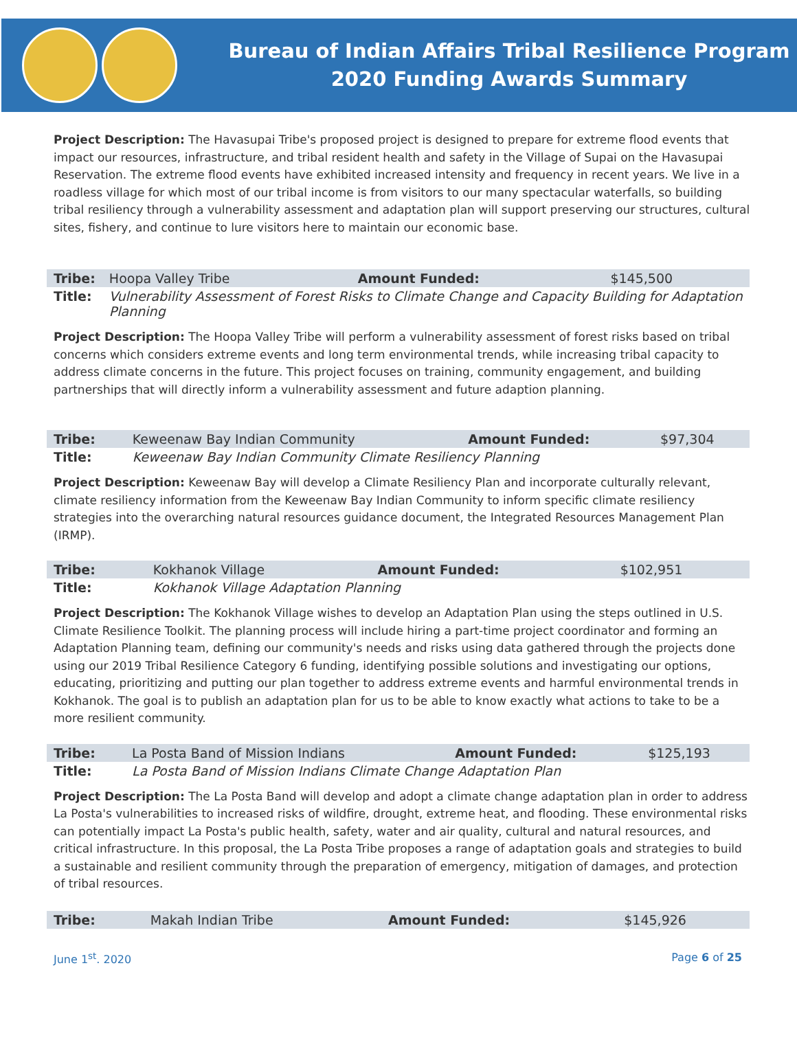Bureau of Indian Affairs Tribal Resilience Program
2020 Funding Awards Summary
Project Description: The Havasupai Tribe's proposed project is designed to prepare for extreme flood events that impact our resources, infrastructure, and tribal resident health and safety in the Village of Supai on the Havasupai Reservation. The extreme flood events have exhibited increased intensity and frequency in recent years. We live in a roadless village for which most of our tribal income is from visitors to our many spectacular waterfalls, so building tribal resiliency through a vulnerability assessment and adaptation plan will support preserving our structures, cultural sites, fishery, and continue to lure visitors here to maintain our economic base.
| Tribe: | Hoopa Valley Tribe | Amount Funded: | $145,500 |
| Title: | Vulnerability Assessment of Forest Risks to Climate Change and Capacity Building for Adaptation Planning | | |
Project Description: The Hoopa Valley Tribe will perform a vulnerability assessment of forest risks based on tribal concerns which considers extreme events and long term environmental trends, while increasing tribal capacity to address climate concerns in the future. This project focuses on training, community engagement, and building partnerships that will directly inform a vulnerability assessment and future adaption planning.
| Tribe: | Keweenaw Bay Indian Community | Amount Funded: | $97,304 |
| Title: | Keweenaw Bay Indian Community Climate Resiliency Planning | | |
Project Description: Keweenaw Bay will develop a Climate Resiliency Plan and incorporate culturally relevant, climate resiliency information from the Keweenaw Bay Indian Community to inform specific climate resiliency strategies into the overarching natural resources guidance document, the Integrated Resources Management Plan (IRMP).
| Tribe: | Kokhanok Village | Amount Funded: | $102,951 |
| Title: | Kokhanok Village Adaptation Planning | | |
Project Description: The Kokhanok Village wishes to develop an Adaptation Plan using the steps outlined in U.S. Climate Resilience Toolkit. The planning process will include hiring a part-time project coordinator and forming an Adaptation Planning team, defining our community's needs and risks using data gathered through the projects done using our 2019 Tribal Resilience Category 6 funding, identifying possible solutions and investigating our options, educating, prioritizing and putting our plan together to address extreme events and harmful environmental trends in Kokhanok. The goal is to publish an adaptation plan for us to be able to know exactly what actions to take to be a more resilient community.
| Tribe: | La Posta Band of Mission Indians | Amount Funded: | $125,193 |
| Title: | La Posta Band of Mission Indians Climate Change Adaptation Plan | | |
Project Description: The La Posta Band will develop and adopt a climate change adaptation plan in order to address La Posta's vulnerabilities to increased risks of wildfire, drought, extreme heat, and flooding. These environmental risks can potentially impact La Posta's public health, safety, water and air quality, cultural and natural resources, and critical infrastructure. In this proposal, the La Posta Tribe proposes a range of adaptation goals and strategies to build a sustainable and resilient community through the preparation of emergency, mitigation of damages, and protection of tribal resources.
| Tribe: | Makah Indian Tribe | Amount Funded: | $145,926 |
June 1<sup>st</sup>. 2020 Page 6 of 25